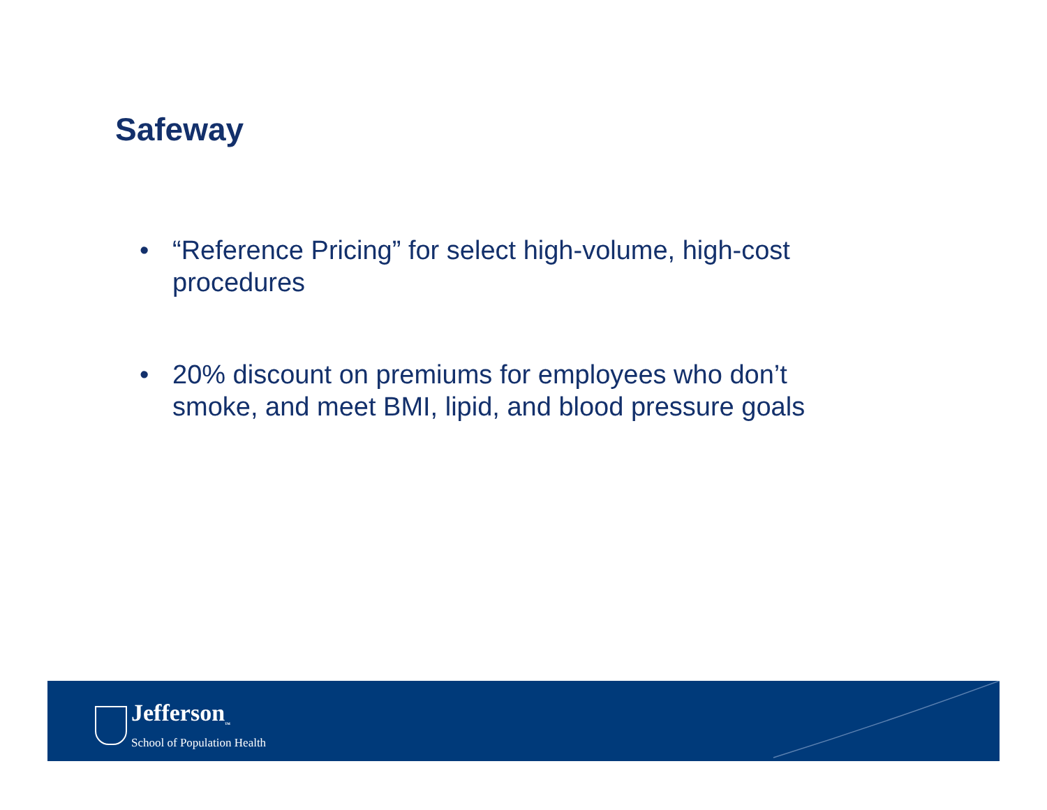Safeway
• “Reference Pricing” for select high-volume, high-cost procedures
• 20% discount on premiums for employees who don’t smoke, and meet BMI, lipid, and blood pressure goals
Jefferson<sub>™</sub>
School of Population Health